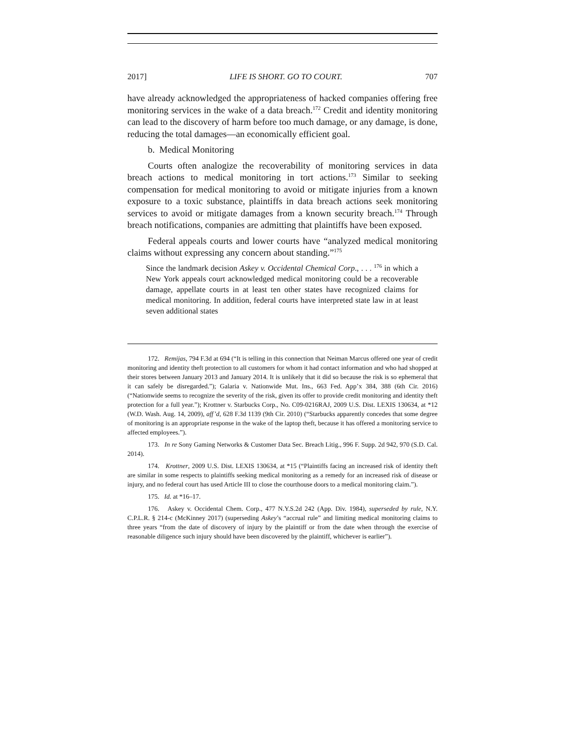2017] LIFE IS SHORT. GO TO COURT. 707
have already acknowledged the appropriateness of hacked companies offering free monitoring services in the wake of a data breach.<sup>172</sup> Credit and identity monitoring can lead to the discovery of harm before too much damage, or any damage, is done, reducing the total damages—an economically efficient goal.
b. Medical Monitoring
Courts often analogize the recoverability of monitoring services in data breach actions to medical monitoring in tort actions.<sup>173</sup> Similar to seeking compensation for medical monitoring to avoid or mitigate injuries from a known exposure to a toxic substance, plaintiffs in data breach actions seek monitoring services to avoid or mitigate damages from a known security breach.<sup>174</sup> Through breach notifications, companies are admitting that plaintiffs have been exposed.
Federal appeals courts and lower courts have “analyzed medical monitoring claims without expressing any concern about standing.”<sup>175</sup>
Since the landmark decision Askey v. Occidental Chemical Corp., . . . <sup>176</sup> in which a New York appeals court acknowledged medical monitoring could be a recoverable damage, appellate courts in at least ten other states have recognized claims for medical monitoring. In addition, federal courts have interpreted state law in at least seven additional states
172. Remijas, 794 F.3d at 694 (“It is telling in this connection that Neiman Marcus offered one year of credit monitoring and identity theft protection to all customers for whom it had contact information and who had shopped at their stores between January 2013 and January 2014. It is unlikely that it did so because the risk is so ephemeral that it can safely be disregarded.”); Galaria v. Nationwide Mut. Ins., 663 Fed. App’x 384, 388 (6th Cir. 2016) (“Nationwide seems to recognize the severity of the risk, given its offer to provide credit monitoring and identity theft protection for a full year.”); Krottner v. Starbucks Corp., No. C09-0216RAJ, 2009 U.S. Dist. LEXIS 130634, at *12 (W.D. Wash. Aug. 14, 2009), aff’d, 628 F.3d 1139 (9th Cir. 2010) (“Starbucks apparently concedes that some degree of monitoring is an appropriate response in the wake of the laptop theft, because it has offered a monitoring service to affected employees.”).
173. In re Sony Gaming Networks & Customer Data Sec. Breach Litig., 996 F. Supp. 2d 942, 970 (S.D. Cal. 2014).
174. Krottner, 2009 U.S. Dist. LEXIS 130634, at *15 (“Plaintiffs facing an increased risk of identity theft are similar in some respects to plaintiffs seeking medical monitoring as a remedy for an increased risk of disease or injury, and no federal court has used Article III to close the courthouse doors to a medical monitoring claim.”).
175. Id. at *16–17.
176. Askey v. Occidental Chem. Corp., 477 N.Y.S.2d 242 (App. Div. 1984), superseded by rule, N.Y. C.P.L.R. § 214-c (McKinney 2017) (superseding Askey’s “accrual rule” and limiting medical monitoring claims to three years “from the date of discovery of injury by the plaintiff or from the date when through the exercise of reasonable diligence such injury should have been discovered by the plaintiff, whichever is earlier”).